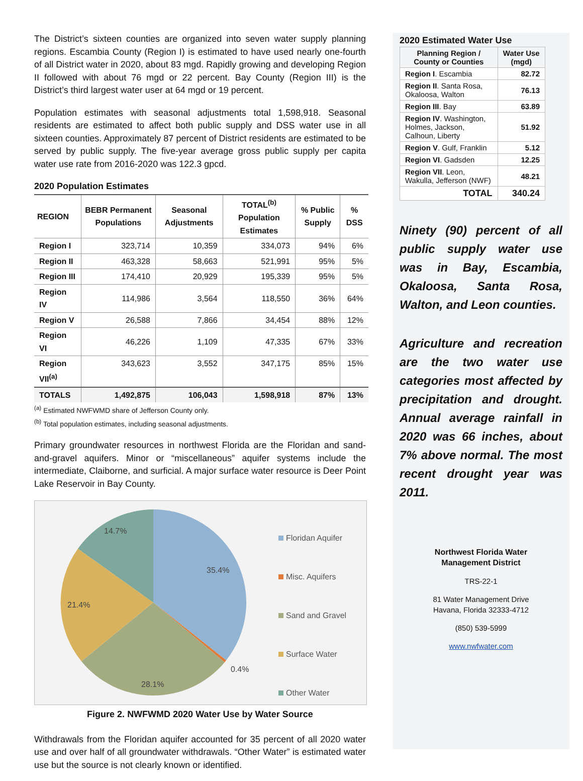The District’s sixteen counties are organized into seven water supply planning regions. Escambia County (Region I) is estimated to have used nearly one-fourth of all District water in 2020, about 83 mgd. Rapidly growing and developing Region II followed with about 76 mgd or 22 percent. Bay County (Region III) is the District’s third largest water user at 64 mgd or 19 percent.
Population estimates with seasonal adjustments total 1,598,918. Seasonal residents are estimated to affect both public supply and DSS water use in all sixteen counties. Approximately 87 percent of District residents are estimated to be served by public supply. The five-year average gross public supply per capita water use rate from 2016-2020 was 122.3 gpcd.
2020 Population Estimates
| REGION | BEBR Permanent Populations | Seasonal Adjustments | TOTAL<sup>(b)</sup> Population Estimates | % Public Supply | % DSS |
| --- | --- | --- | --- | --- | --- |
| Region I | 323,714 | 10,359 | 334,073 | 94% | 6% |
| Region II | 463,328 | 58,663 | 521,991 | 95% | 5% |
| Region III | 174,410 | 20,929 | 195,339 | 95% | 5% |
| Region IV | 114,986 | 3,564 | 118,550 | 36% | 64% |
| Region V | 26,588 | 7,866 | 34,454 | 88% | 12% |
| Region VI | 46,226 | 1,109 | 47,335 | 67% | 33% |
| Region VII<sup>(a)</sup> | 343,623 | 3,552 | 347,175 | 85% | 15% |
| TOTALS | 1,492,875 | 106,043 | 1,598,918 | 87% | 13% |
<sup>(a)</sup> Estimated NWFWMD share of Jefferson County only.
<sup>(b)</sup> Total population estimates, including seasonal adjustments.
Primary groundwater resources in northwest Florida are the Floridan and sand-and-gravel aquifers. Minor or “miscellaneous” aquifer systems include the intermediate, Claiborne, and surficial. A major surface water resource is Deer Point Lake Reservoir in Bay County.
14.7%
35.4%
21.4%
0.4%
28.1%
Floridan Aquifer
Misc. Aquifers
Sand and Gravel
Surface Water
Other Water
Figure 2. NWFWMD 2020 Water Use by Water Source
Withdrawals from the Floridan aquifer accounted for 35 percent of all 2020 water use and over half of all groundwater withdrawals. “Other Water” is estimated water use but the source is not clearly known or identified.
2020 Estimated Water Use
| Planning Region / County or Counties | Water Use (mgd) |
| --- | --- |
| Region I . Escambia | 82.72 |
| Region II . Santa Rosa, Okaloosa, Walton | 76.13 |
| Region III . Bay | 63.89 |
| Region IV . Washington, Holmes, Jackson, Calhoun, Liberty | 51.92 |
| Region V . Gulf, Franklin | 5.12 |
| Region VI . Gadsden | 12.25 |
| Region VII . Leon, Wakulla, Jefferson (NWF) | 48.21 |
| TOTAL | 340.24 |
Ninety (90) percent of all public supply water use was in Bay, Escambia, Okaloosa, Santa Rosa, Walton, and Leon counties.
Agriculture and recreation are the two water use categories most affected by precipitation and drought. Annual average rainfall in 2020 was 66 inches, about 7% above normal. The most recent drought year was 2011.
Northwest Florida Water
Management District
TRS-22-1
81 Water Management Drive
Havana, Florida 32333-4712
(850) 539-5999
www.nwfwater.com